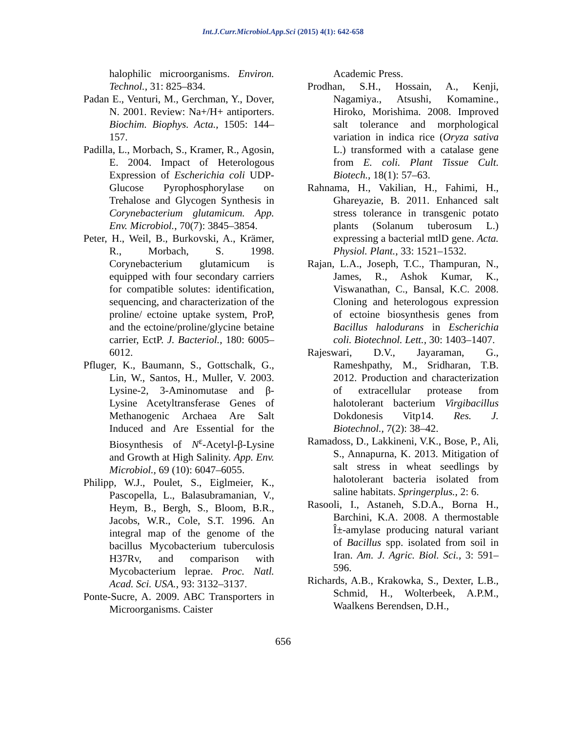Int.J.Curr.Microbiol.App.Sci (2015) 4(1): 642-658
halophilic microorganisms. Environ. Technol., 31: 825–834.
Padan E., Venturi, M., Gerchman, Y., Dover, N. 2001. Review: Na+/H+ antiporters. Biochim. Biophys. Acta., 1505: 144–157.
Padilla, L., Morbach, S., Kramer, R., Agosin, E. 2004. Impact of Heterologous Expression of Escherichia coli UDP-Glucose Pyrophosphorylase on Trehalose and Glycogen Synthesis in Corynebacterium glutamicum. App. Env. Microbiol., 70(7): 3845–3854.
Peter, H., Weil, B., Burkovski, A., Krämer, R., Morbach, S. 1998. Corynebacterium glutamicum is equipped with four secondary carriers for compatible solutes: identification, sequencing, and characterization of the proline/ ectoine uptake system, ProP, and the ectoine/proline/glycine betaine carrier, EctP. J. Bacteriol., 180: 6005–6012.
Pfluger, K., Baumann, S., Gottschalk, G., Lin, W., Santos, H., Muller, V. 2003. Lysine-2, 3-Aminomutase and β-Lysine Acetyltransferase Genes of Methanogenic Archaea Are Salt Induced and Are Essential for the Biosynthesis of N<sup>ε</sup>-Acetyl-β-Lysine and Growth at High Salinity. App. Env. Microbiol., 69 (10): 6047–6055.
Philipp, W.J., Poulet, S., Eiglmeier, K., Pascopella, L., Balasubramanian, V., Heym, B., Bergh, S., Bloom, B.R., Jacobs, W.R., Cole, S.T. 1996. An integral map of the genome of the bacillus Mycobacterium tuberculosis H37Rv, and comparison with Mycobacterium leprae. Proc. Natl. Acad. Sci. USA., 93: 3132–3137.
Ponte-Sucre, A. 2009. ABC Transporters in Microorganisms. Caister
Academic Press.
Prodhan, S.H., Hossain, A., Kenji, Nagamiya., Atsushi, Komamine., Hiroko, Morishima. 2008. Improved salt tolerance and morphological variation in indica rice (Oryza sativa L.) transformed with a catalase gene from E. coli. Plant Tissue Cult. Biotech., 18(1): 57–63.
Rahnama, H., Vakilian, H., Fahimi, H., Ghareyazie, B. 2011. Enhanced salt stress tolerance in transgenic potato plants (Solanum tuberosum L.) expressing a bacterial mtlD gene. Acta. Physiol. Plant., 33: 1521–1532.
Rajan, L.A., Joseph, T.C., Thampuran, N., James, R., Ashok Kumar, K., Viswanathan, C., Bansal, K.C. 2008. Cloning and heterologous expression of ectoine biosynthesis genes from Bacillus halodurans in Escherichia coli. Biotechnol. Lett., 30: 1403–1407.
Rajeswari, D.V., Jayaraman, G., Rameshpathy, M., Sridharan, T.B. 2012. Production and characterization of extracellular protease from halotolerant bacterium Virgibacillus Dokdonesis Vitp14. Res. J. Biotechnol., 7(2): 38–42.
Ramadoss, D., Lakkineni, V.K., Bose, P., Ali, S., Annapurna, K. 2013. Mitigation of salt stress in wheat seedlings by halotolerant bacteria isolated from saline habitats. Springerplus., 2: 6.
Rasooli, I., Astaneh, S.D.A., Borna H., Barchini, K.A. 2008. A thermostable Î±-amylase producing natural variant of Bacillus spp. isolated from soil in Iran. Am. J. Agric. Biol. Sci., 3: 591–596.
Richards, A.B., Krakowka, S., Dexter, L.B., Schmid, H., Wolterbeek, A.P.M., Waalkens Berendsen, D.H.,
656